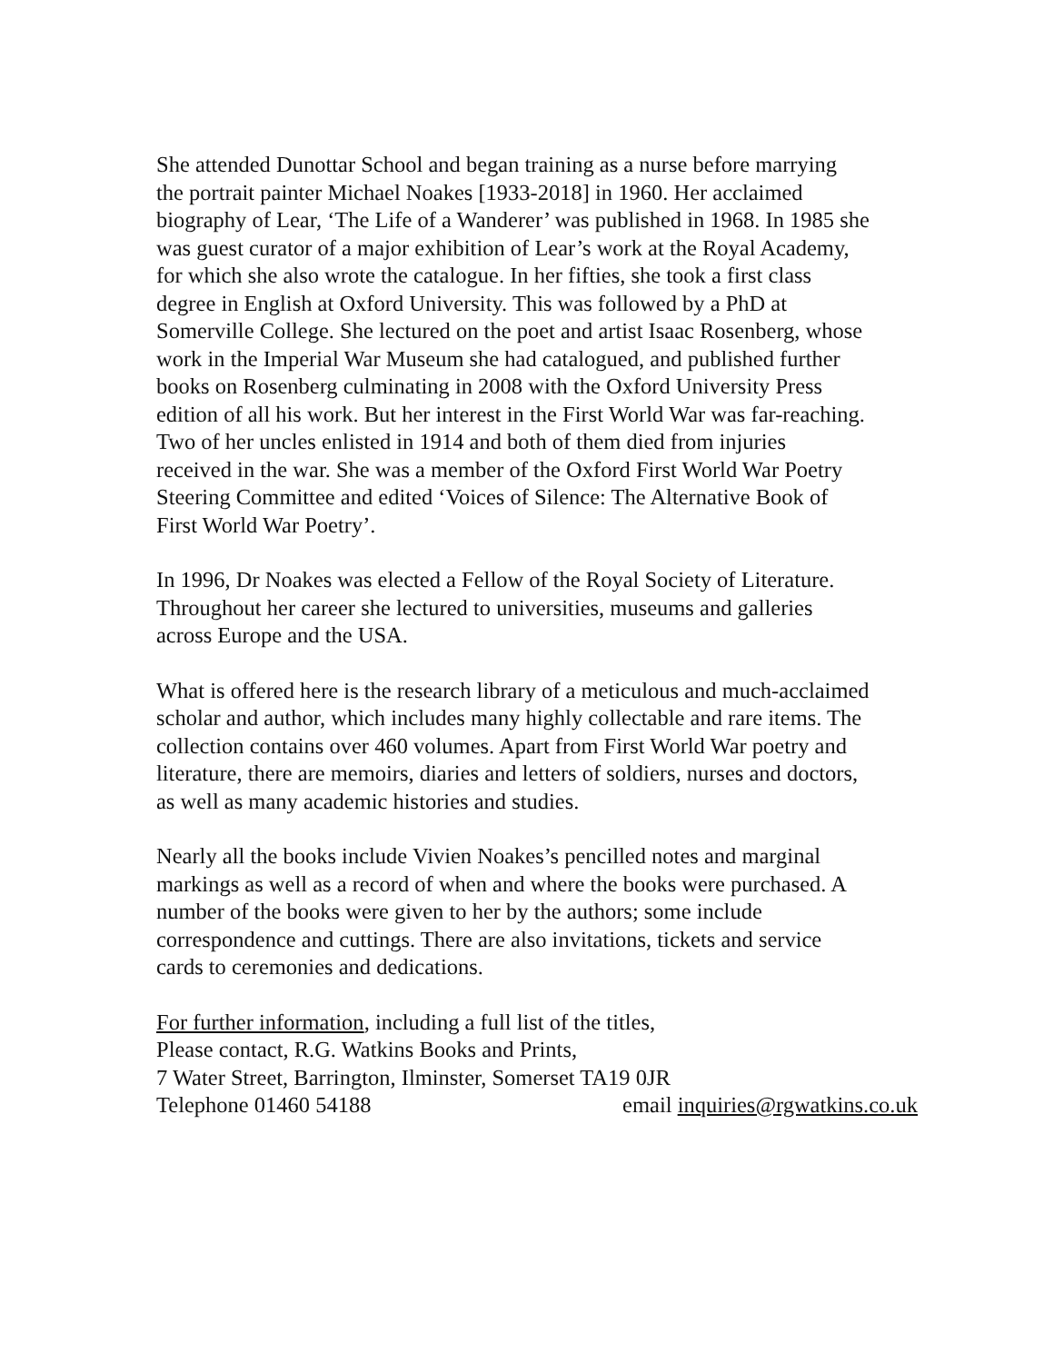She attended Dunottar School and began training as a nurse before marrying
the portrait painter Michael Noakes [1933-2018] in 1960. Her acclaimed
biography of Lear, ‘The Life of a Wanderer’ was published in 1968. In 1985 she
was guest curator of a major exhibition of Lear’s work at the Royal Academy,
for which she also wrote the catalogue. In her fifties, she took a first class
degree in English at Oxford University. This was followed by a PhD at
Somerville College. She lectured on the poet and artist Isaac Rosenberg, whose
work in the Imperial War Museum she had catalogued, and published further
books on Rosenberg culminating in 2008 with the Oxford University Press
edition of all his work. But her interest in the First World War was far-reaching.
Two of her uncles enlisted in 1914 and both of them died from injuries
received in the war. She was a member of the Oxford First World War Poetry
Steering Committee and edited ‘Voices of Silence: The Alternative Book of
First World War Poetry’.
In 1996, Dr Noakes was elected a Fellow of the Royal Society of Literature.
Throughout her career she lectured to universities, museums and galleries
across Europe and the USA.
What is offered here is the research library of a meticulous and much-acclaimed
scholar and author, which includes many highly collectable and rare items. The
collection contains over 460 volumes. Apart from First World War poetry and
literature, there are memoirs, diaries and letters of soldiers, nurses and doctors,
as well as many academic histories and studies.
Nearly all the books include Vivien Noakes’s pencilled notes and marginal
markings as well as a record of when and where the books were purchased. A
number of the books were given to her by the authors; some include
correspondence and cuttings. There are also invitations, tickets and service
cards to ceremonies and dedications.
For further information, including a full list of the titles,
Please contact, R.G. Watkins Books and Prints,
7 Water Street, Barrington, Ilminster, Somerset TA19 0JR
Telephone 01460 54188 email inquiries@rgwatkins.co.uk